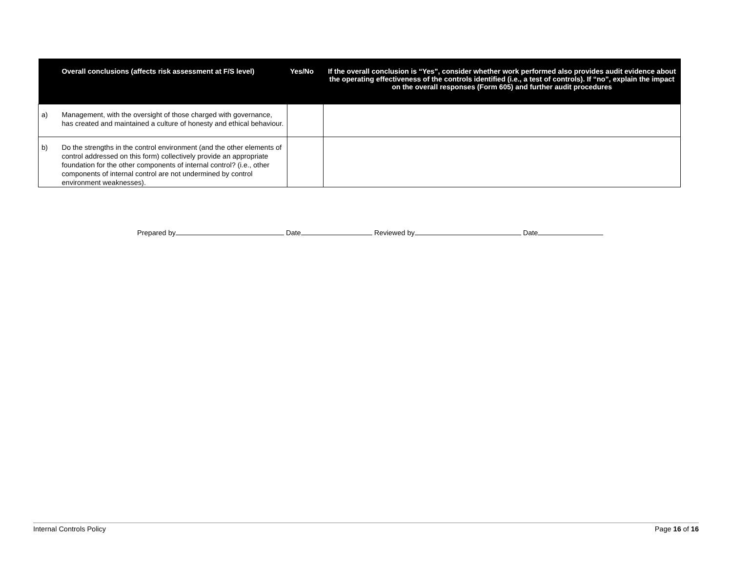| | Overall conclusions (affects risk assessment at F/S level) | Yes/No | If the overall conclusion is “Yes”, consider whether work performed also provides audit evidence about the operating effectiveness of the controls identified (i.e., a test of controls). If “no”, explain the impact on the overall responses (Form 605) and further audit procedures |
| --- | --- | --- | --- |
| a) | Management, with the oversight of those charged with governance, has created and maintained a culture of honesty and ethical behaviour. | | |
| b) | Do the strengths in the control environment (and the other elements of control addressed on this form) collectively provide an appropriate foundation for the other components of internal control? (i.e., other components of internal control are not undermined by control environment weaknesses). | | |
Prepared by Date Reviewed by Date
Internal Controls Policy Page 16 of 16